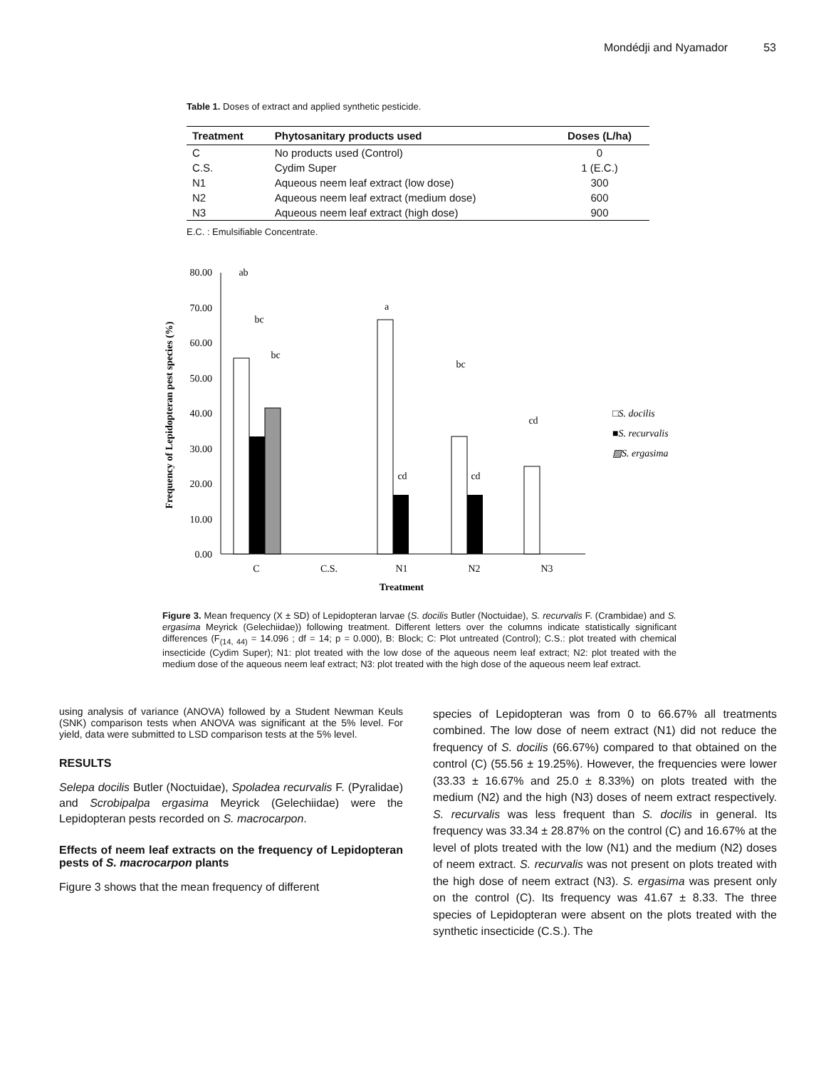Mondédji and Nyamador 53
Table 1. Doses of extract and applied synthetic pesticide.
| Treatment | Phytosanitary products used | Doses (L/ha) |
| --- | --- | --- |
| C | No products used (Control) | 0 |
| C.S. | Cydim Super | 1 (E.C.) |
| N1 | Aqueous neem leaf extract (low dose) | 300 |
| N2 | Aqueous neem leaf extract (medium dose) | 600 |
| N3 | Aqueous neem leaf extract (high dose) | 900 |
E.C. : Emulsifiable Concentrate.
Frequency of Lepidopteran pest species (%)
80.00
70.00
60.00
50.00
40.00
30.00
20.00
10.00
0.00
ab
bc
bc
a
cd
bc
cd
cd
C
C.S.
N1
N2
N3
Treatment
□S. docilis
■S. recurvalis
▨S. ergasima
Figure 3. Mean frequency (X ± SD) of Lepidopteran larvae (S. docilis Butler (Noctuidae), S. recurvalis F. (Crambidae) and S. ergasima Meyrick (Gelechiidae)) following treatment. Different letters over the columns indicate statistically significant differences (F<sub>(14, 44)</sub> = 14.096 ; df = 14; p = 0.000), B: Block; C: Plot untreated (Control); C.S.: plot treated with chemical insecticide (Cydim Super); N1: plot treated with the low dose of the aqueous neem leaf extract; N2: plot treated with the medium dose of the aqueous neem leaf extract; N3: plot treated with the high dose of the aqueous neem leaf extract.
using analysis of variance (ANOVA) followed by a Student Newman Keuls (SNK) comparison tests when ANOVA was significant at the 5% level. For yield, data were submitted to LSD comparison tests at the 5% level.
RESULTS
Selepa docilis Butler (Noctuidae), Spoladea recurvalis F. (Pyralidae) and Scrobipalpa ergasima Meyrick (Gelechiidae) were the Lepidopteran pests recorded on S. macrocarpon.
Effects of neem leaf extracts on the frequency of Lepidopteran pests of S. macrocarpon plants
Figure 3 shows that the mean frequency of different
species of Lepidopteran was from 0 to 66.67% all treatments combined. The low dose of neem extract (N1) did not reduce the frequency of S. docilis (66.67%) compared to that obtained on the control (C) (55.56 ± 19.25%). However, the frequencies were lower (33.33 ± 16.67% and 25.0 ± 8.33%) on plots treated with the medium (N2) and the high (N3) doses of neem extract respectively. S. recurvalis was less frequent than S. docilis in general. Its frequency was 33.34 ± 28.87% on the control (C) and 16.67% at the level of plots treated with the low (N1) and the medium (N2) doses of neem extract. S. recurvalis was not present on plots treated with the high dose of neem extract (N3). S. ergasima was present only on the control (C). Its frequency was 41.67 ± 8.33. The three species of Lepidopteran were absent on the plots treated with the synthetic insecticide (C.S.). The